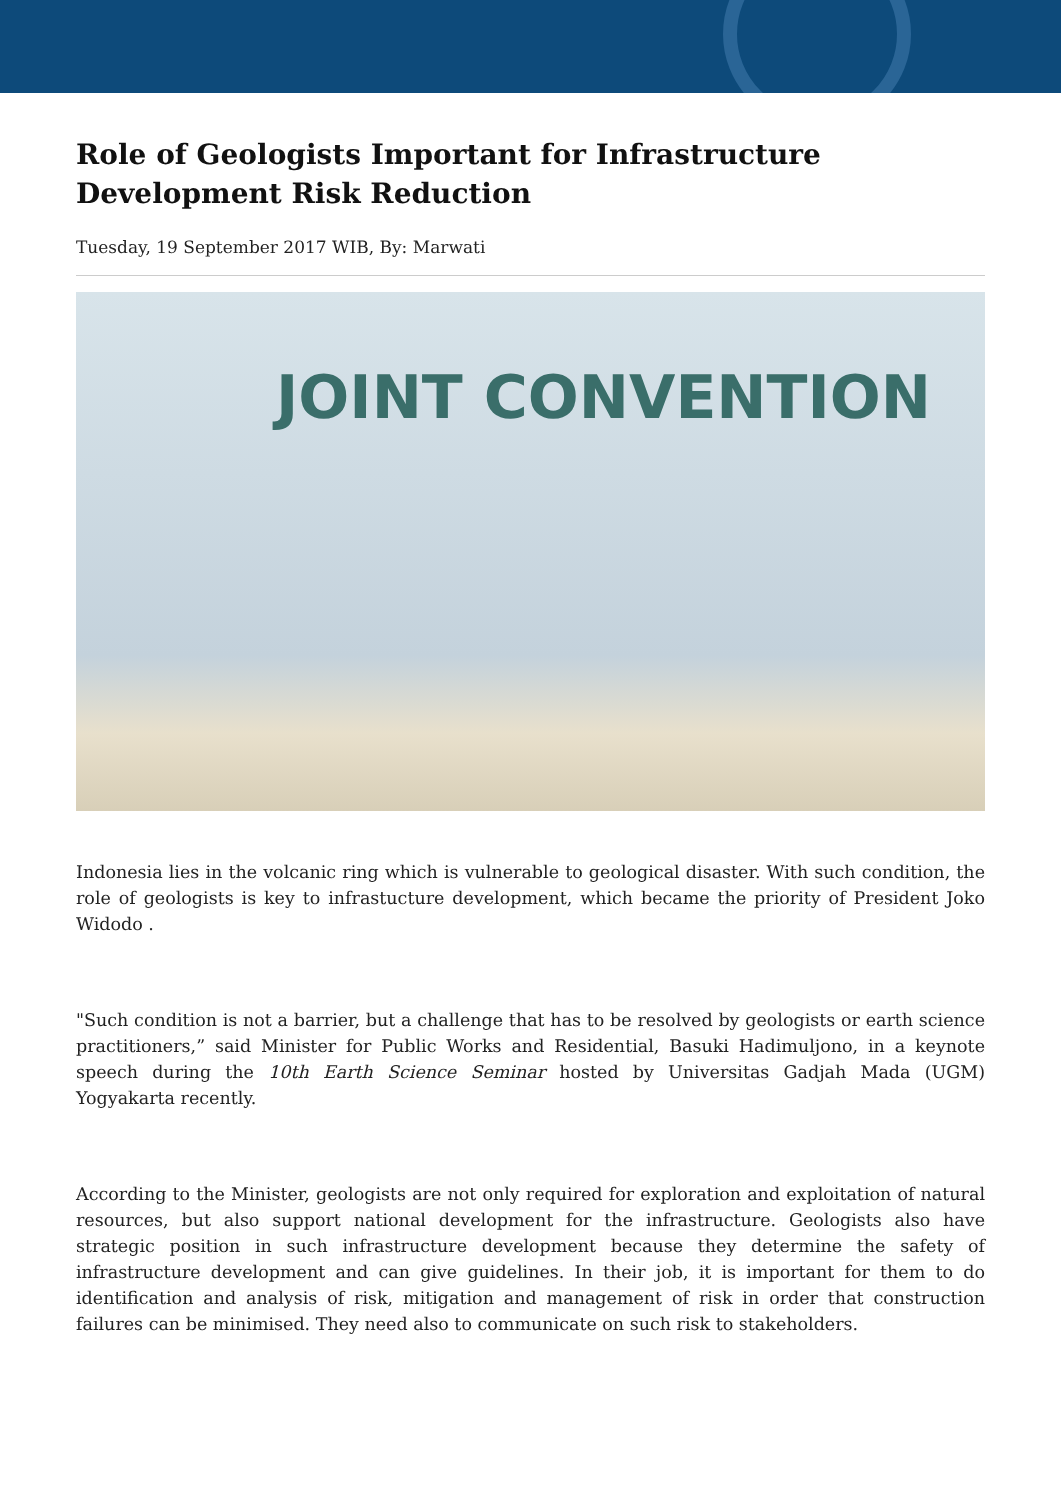Role of Geologists Important for Infrastructure Development Risk Reduction
Tuesday, 19 September 2017 WIB, By: Marwati
JOINT CONVENTION
Indonesia lies in the volcanic ring which is vulnerable to geological disaster. With such condition, the role of geologists is key to infrastucture development, which became the priority of President Joko Widodo .
"Such condition is not a barrier, but a challenge that has to be resolved by geologists or earth science practitioners,” said Minister for Public Works and Residential, Basuki Hadimuljono, in a keynote speech during the 10th Earth Science Seminar hosted by Universitas Gadjah Mada (UGM) Yogyakarta recently.
According to the Minister, geologists are not only required for exploration and exploitation of natural resources, but also support national development for the infrastructure. Geologists also have strategic position in such infrastructure development because they determine the safety of infrastructure development and can give guidelines. In their job, it is important for them to do identification and analysis of risk, mitigation and management of risk in order that construction failures can be minimised. They need also to communicate on such risk to stakeholders.